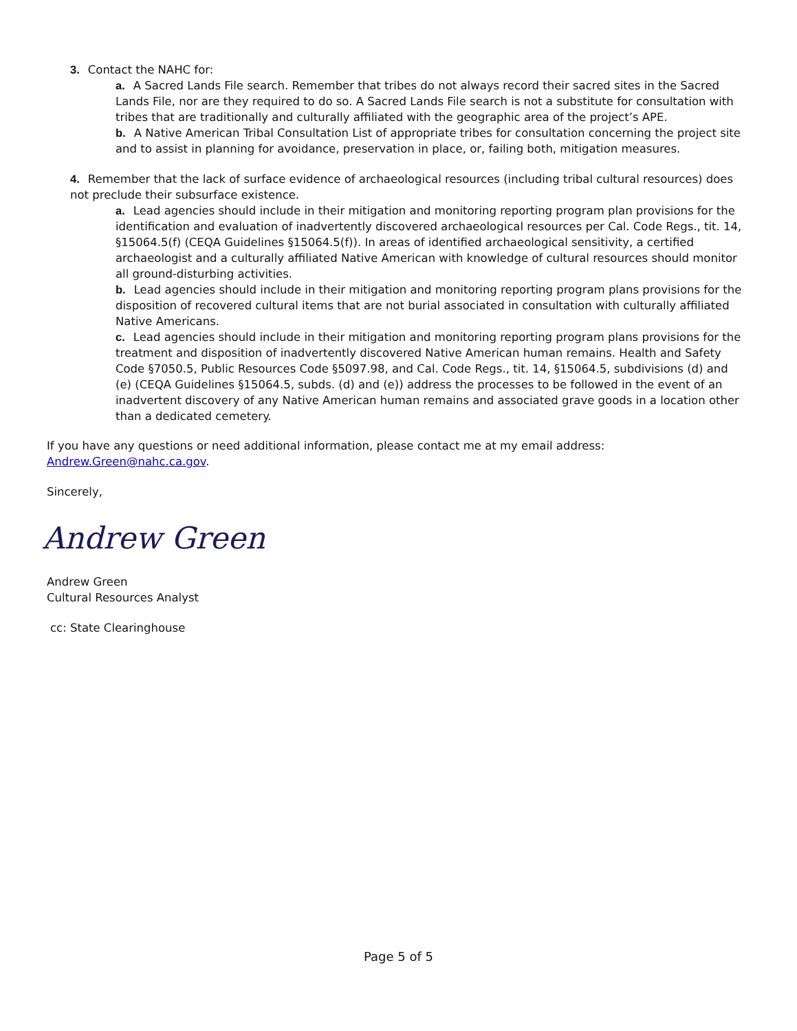3. Contact the NAHC for:
a. A Sacred Lands File search. Remember that tribes do not always record their sacred sites in the Sacred Lands File, nor are they required to do so. A Sacred Lands File search is not a substitute for consultation with tribes that are traditionally and culturally affiliated with the geographic area of the project’s APE.
b. A Native American Tribal Consultation List of appropriate tribes for consultation concerning the project site and to assist in planning for avoidance, preservation in place, or, failing both, mitigation measures.
4. Remember that the lack of surface evidence of archaeological resources (including tribal cultural resources) does not preclude their subsurface existence.
a. Lead agencies should include in their mitigation and monitoring reporting program plan provisions for the identification and evaluation of inadvertently discovered archaeological resources per Cal. Code Regs., tit. 14, §15064.5(f) (CEQA Guidelines §15064.5(f)). In areas of identified archaeological sensitivity, a certified archaeologist and a culturally affiliated Native American with knowledge of cultural resources should monitor all ground-disturbing activities.
b. Lead agencies should include in their mitigation and monitoring reporting program plans provisions for the disposition of recovered cultural items that are not burial associated in consultation with culturally affiliated Native Americans.
c. Lead agencies should include in their mitigation and monitoring reporting program plans provisions for the treatment and disposition of inadvertently discovered Native American human remains. Health and Safety Code §7050.5, Public Resources Code §5097.98, and Cal. Code Regs., tit. 14, §15064.5, subdivisions (d) and (e) (CEQA Guidelines §15064.5, subds. (d) and (e)) address the processes to be followed in the event of an inadvertent discovery of any Native American human remains and associated grave goods in a location other than a dedicated cemetery.
If you have any questions or need additional information, please contact me at my email address: Andrew.Green@nahc.ca.gov.
Sincerely,
Andrew Green
Andrew Green
Cultural Resources Analyst
cc: State Clearinghouse
Page 5 of 5